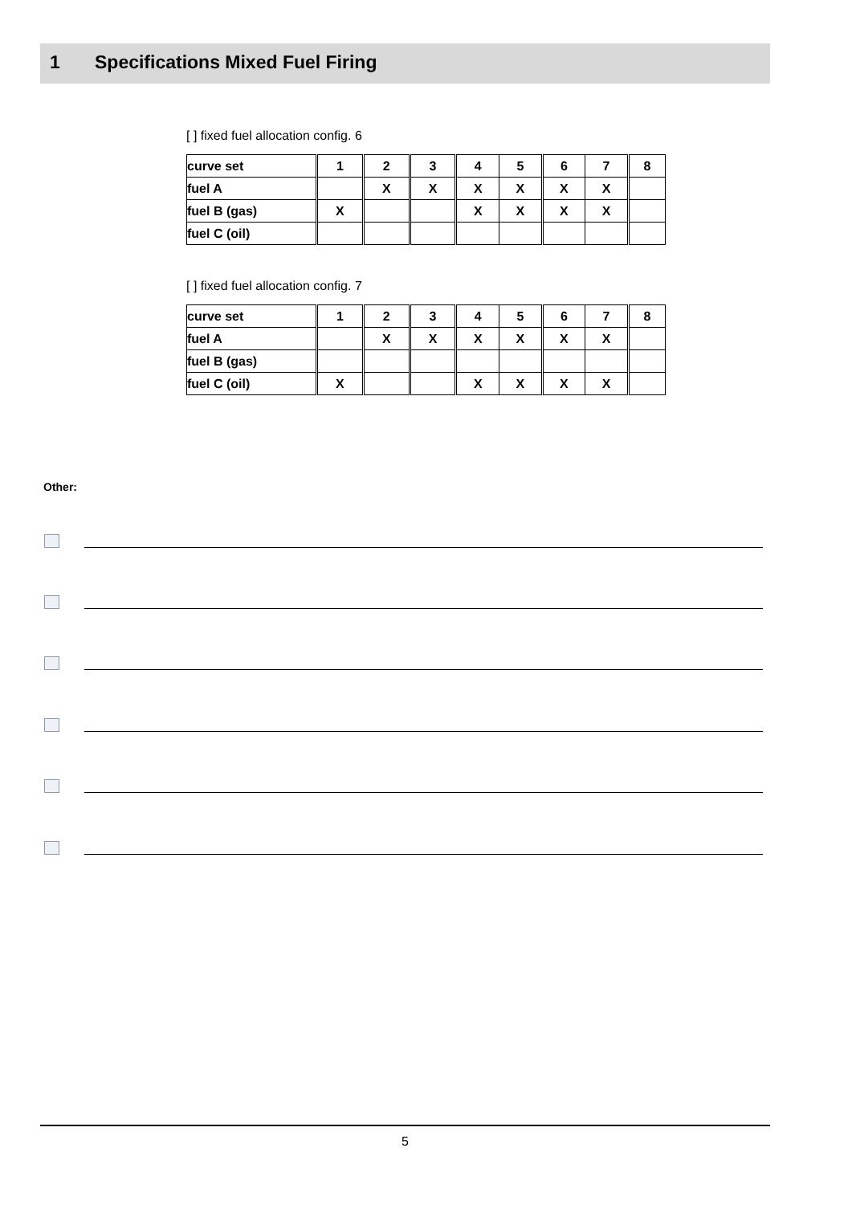1 Specifications Mixed Fuel Firing
[ ] fixed fuel allocation config. 6
| curve set | 1 | 2 | 3 | 4 | 5 | 6 | 7 | 8 |
| fuel A | | X | X | X | X | X | X | |
| fuel B (gas) | X | | | X | X | X | X | |
| fuel C (oil) | | | | | | | | |
[ ] fixed fuel allocation config. 7
| curve set | 1 | 2 | 3 | 4 | 5 | 6 | 7 | 8 |
| fuel A | | X | X | X | X | X | X | |
| fuel B (gas) | | | | | | | | |
| fuel C (oil) | X | | | X | X | X | X | |
Other:
5